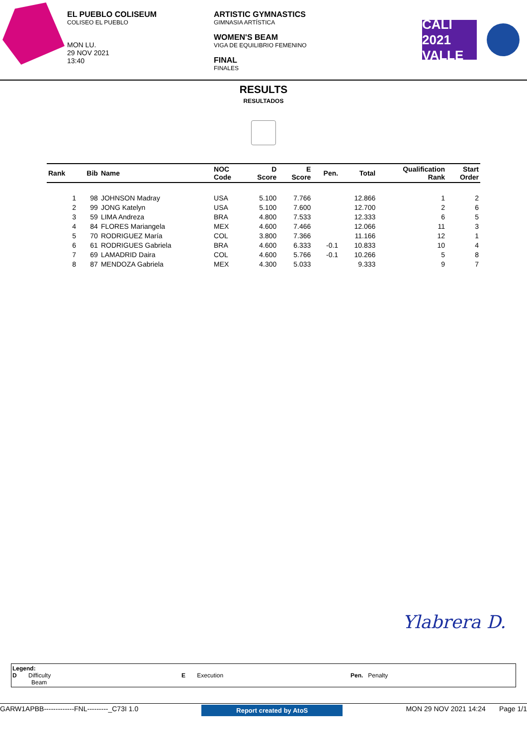EL PUEBLO COLISEUM
COLISEO EL PUEBLO
MON LU.
29 NOV 2021
13:40
ARTISTIC GYMNASTICS
GIMNASIA ARTÍSTICA
WOMEN'S BEAM
VIGA DE EQUILIBRIO FEMENINO
FINAL
FINALES
CALI 2021 VALLE
RESULTS
RESULTADOS
| Rank | Bib | Name | NOC Code | D Score | E Score | Pen. | Total | Qualification Rank | Start Order |
| --- | --- | --- | --- | --- | --- | --- | --- | --- | --- |
| 1 | 98 | JOHNSON Madray | USA | 5.100 | 7.766 | | 12.866 | 1 | 2 |
| 2 | 99 | JONG Katelyn | USA | 5.100 | 7.600 | | 12.700 | 2 | 6 |
| 3 | 59 | LIMA Andreza | BRA | 4.800 | 7.533 | | 12.333 | 6 | 5 |
| 4 | 84 | FLORES Mariangela | MEX | 4.600 | 7.466 | | 12.066 | 11 | 3 |
| 5 | 70 | RODRIGUEZ María | COL | 3.800 | 7.366 | | 11.166 | 12 | 1 |
| 6 | 61 | RODRIGUES Gabriela | BRA | 4.600 | 6.333 | -0.1 | 10.833 | 10 | 4 |
| 7 | 69 | LAMADRID Daira | COL | 4.600 | 5.766 | -0.1 | 10.266 | 5 | 8 |
| 8 | 87 | MENDOZA Gabriela | MEX | 4.300 | 5.033 | | 9.333 | 9 | 7 |
Ylabrera D.
Legend:
D Difficulty E Execution Pen. Penalty
Beam
GARW1APBB-------------FNL---------_C73I 1.0 Report created by AtoS MON 29 NOV 2021 14:24 Page 1/1